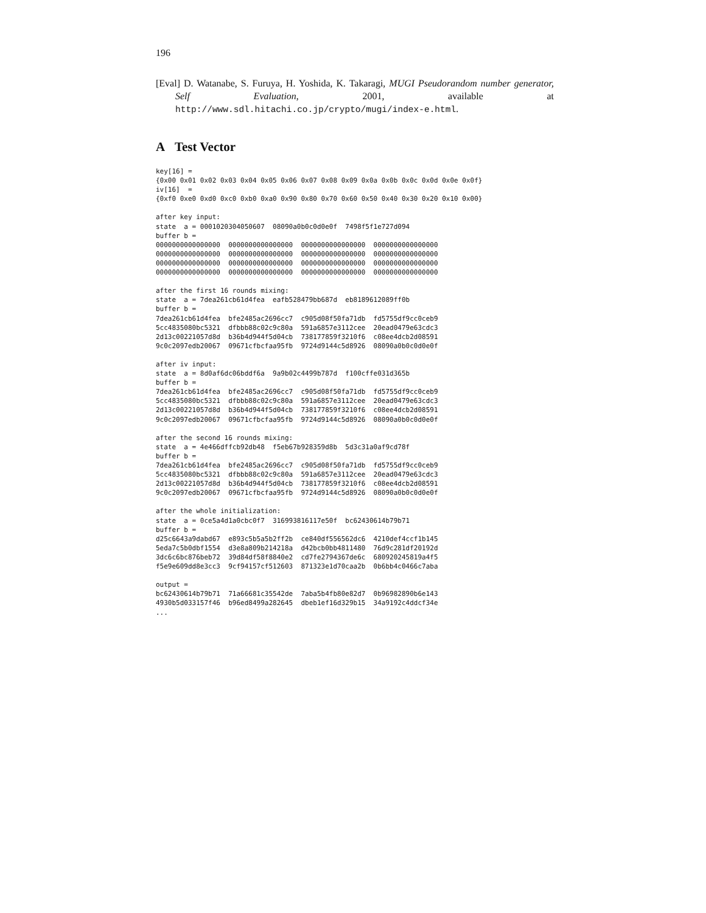196
[Eval] D. Watanabe, S. Furuya, H. Yoshida, K. Takaragi, MUGI Pseudorandom number generator, Self Evaluation, 2001, available at http://www.sdl.hitachi.co.jp/crypto/mugi/index-e.html.
A Test Vector
key[16] =
{0x00 0x01 0x02 0x03 0x04 0x05 0x06 0x07 0x08 0x09 0x0a 0x0b 0x0c 0x0d 0x0e 0x0f}
iv[16]  =
{0xf0 0xe0 0xd0 0xc0 0xb0 0xa0 0x90 0x80 0x70 0x60 0x50 0x40 0x30 0x20 0x10 0x00}

after key input:
state  a = 0001020304050607  08090a0b0c0d0e0f  7498f5f1e727d094
buffer b =
0000000000000000  0000000000000000  0000000000000000  0000000000000000
0000000000000000  0000000000000000  0000000000000000  0000000000000000
0000000000000000  0000000000000000  0000000000000000  0000000000000000
0000000000000000  0000000000000000  0000000000000000  0000000000000000

after the first 16 rounds mixing:
state  a = 7dea261cb61d4fea  eafb528479bb687d  eb8189612089ff0b
buffer b =
7dea261cb61d4fea  bfe2485ac2696cc7  c905d08f50fa71db  fd5755df9cc0ceb9
5cc4835080bc5321  dfbbb88c02c9c80a  591a6857e3112cee  20ead0479e63cdc3
2d13c00221057d8d  b36b4d944f5d04cb  738177859f3210f6  c08ee4dcb2d08591
9c0c2097edb20067  09671cfbcfaa95fb  9724d9144c5d8926  08090a0b0c0d0e0f

after iv input:
state  a = 8d0af6dc06bddf6a  9a9b02c4499b787d  f100cffe031d365b
buffer b =
7dea261cb61d4fea  bfe2485ac2696cc7  c905d08f50fa71db  fd5755df9cc0ceb9
5cc4835080bc5321  dfbbb88c02c9c80a  591a6857e3112cee  20ead0479e63cdc3
2d13c00221057d8d  b36b4d944f5d04cb  738177859f3210f6  c08ee4dcb2d08591
9c0c2097edb20067  09671cfbcfaa95fb  9724d9144c5d8926  08090a0b0c0d0e0f

after the second 16 rounds mixing:
state  a = 4e466dffcb92db48  f5eb67b928359d8b  5d3c31a0af9cd78f
buffer b =
7dea261cb61d4fea  bfe2485ac2696cc7  c905d08f50fa71db  fd5755df9cc0ceb9
5cc4835080bc5321  dfbbb88c02c9c80a  591a6857e3112cee  20ead0479e63cdc3
2d13c00221057d8d  b36b4d944f5d04cb  738177859f3210f6  c08ee4dcb2d08591
9c0c2097edb20067  09671cfbcfaa95fb  9724d9144c5d8926  08090a0b0c0d0e0f

after the whole initialization:
state  a = 0ce5a4d1a0cbc0f7  316993816117e50f  bc62430614b79b71
buffer b =
d25c6643a9dabd67  e893c5b5a5b2ff2b  ce840df556562dc6  4210def4ccf1b145
5eda7c5b0dbf1554  d3e8a809b214218a  d42bcb0bb4811480  76d9c281df20192d
3dc6c6bc876beb72  39d84df58f8840e2  cd7fe2794367de6c  680920245819a4f5
f5e9e609dd8e3cc3  9cf94157cf512603  871323e1d70caa2b  0b6bb4c0466c7aba

output =
bc62430614b79b71  71a66681c35542de  7aba5b4fb80e82d7  0b96982890b6e143
4930b5d033157f46  b96ed8499a282645  dbeb1ef16d329b15  34a9192c4ddcf34e
...